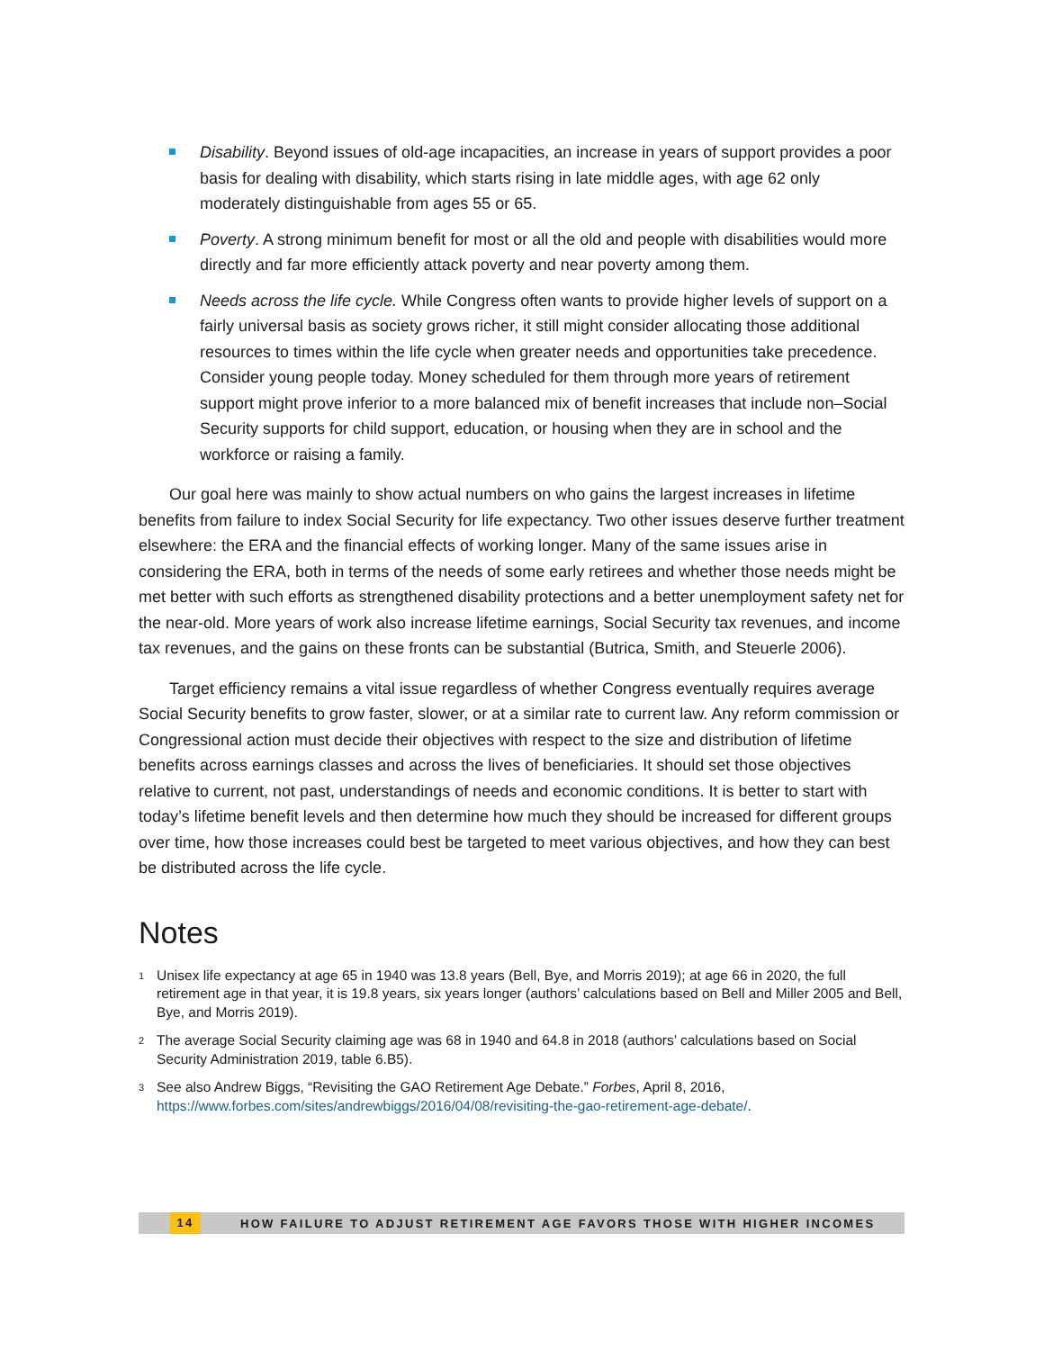Disability. Beyond issues of old-age incapacities, an increase in years of support provides a poor basis for dealing with disability, which starts rising in late middle ages, with age 62 only moderately distinguishable from ages 55 or 65.
Poverty. A strong minimum benefit for most or all the old and people with disabilities would more directly and far more efficiently attack poverty and near poverty among them.
Needs across the life cycle. While Congress often wants to provide higher levels of support on a fairly universal basis as society grows richer, it still might consider allocating those additional resources to times within the life cycle when greater needs and opportunities take precedence. Consider young people today. Money scheduled for them through more years of retirement support might prove inferior to a more balanced mix of benefit increases that include non–Social Security supports for child support, education, or housing when they are in school and the workforce or raising a family.
Our goal here was mainly to show actual numbers on who gains the largest increases in lifetime benefits from failure to index Social Security for life expectancy. Two other issues deserve further treatment elsewhere: the ERA and the financial effects of working longer. Many of the same issues arise in considering the ERA, both in terms of the needs of some early retirees and whether those needs might be met better with such efforts as strengthened disability protections and a better unemployment safety net for the near-old. More years of work also increase lifetime earnings, Social Security tax revenues, and income tax revenues, and the gains on these fronts can be substantial (Butrica, Smith, and Steuerle 2006).
Target efficiency remains a vital issue regardless of whether Congress eventually requires average Social Security benefits to grow faster, slower, or at a similar rate to current law. Any reform commission or Congressional action must decide their objectives with respect to the size and distribution of lifetime benefits across earnings classes and across the lives of beneficiaries. It should set those objectives relative to current, not past, understandings of needs and economic conditions. It is better to start with today’s lifetime benefit levels and then determine how much they should be increased for different groups over time, how those increases could best be targeted to meet various objectives, and how they can best be distributed across the life cycle.
Notes
<sup>1</sup> Unisex life expectancy at age 65 in 1940 was 13.8 years (Bell, Bye, and Morris 2019); at age 66 in 2020, the full retirement age in that year, it is 19.8 years, six years longer (authors’ calculations based on Bell and Miller 2005 and Bell, Bye, and Morris 2019).
<sup>2</sup> The average Social Security claiming age was 68 in 1940 and 64.8 in 2018 (authors’ calculations based on Social Security Administration 2019, table 6.B5).
<sup>3</sup> See also Andrew Biggs, “Revisiting the GAO Retirement Age Debate.” Forbes, April 8, 2016, https://www.forbes.com/sites/andrewbiggs/2016/04/08/revisiting-the-gao-retirement-age-debate/.
14 HOW FAILURE TO ADJUST RETIREMENT AGE FAVORS THOSE WITH HIGHER INCOMES